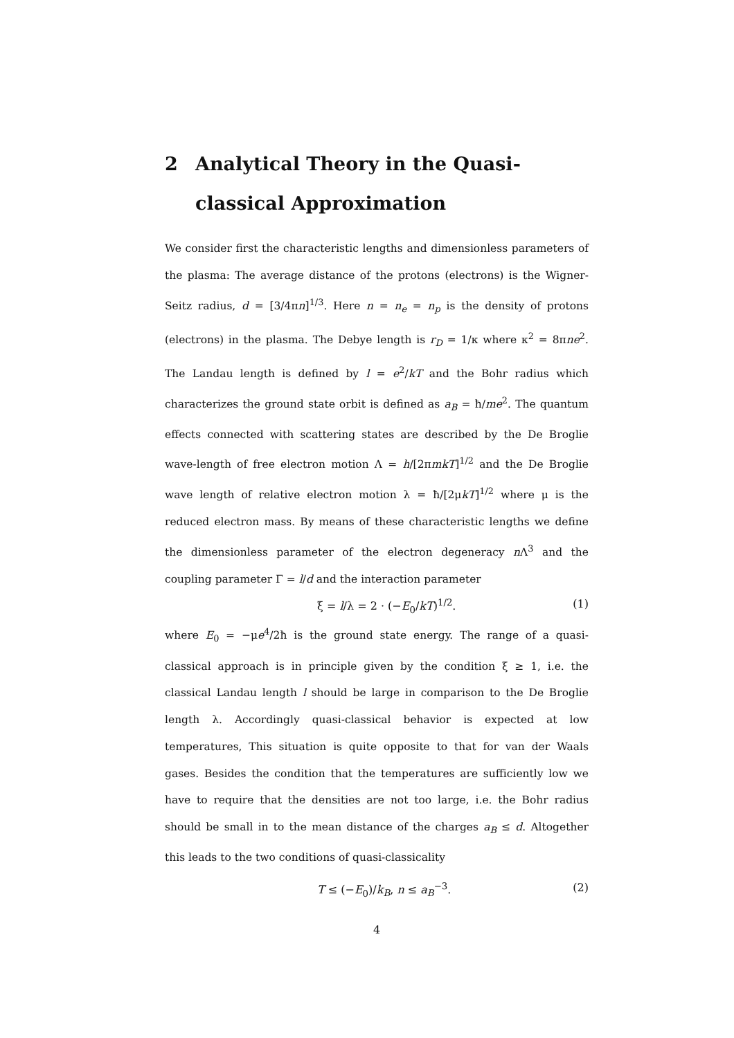2 Analytical Theory in the Quasi-classical Approximation
We consider first the characteristic lengths and dimensionless parameters of the plasma: The average distance of the protons (electrons) is the Wigner-Seitz radius, d = [3/4πn]<sup>1/3</sup>. Here n = n<sub>e</sub> = n<sub>p</sub> is the density of protons (electrons) in the plasma. The Debye length is r<sub>D</sub> = 1/κ where κ<sup>2</sup> = 8πne<sup>2</sup>. The Landau length is defined by l = e<sup>2</sup>/kT and the Bohr radius which characterizes the ground state orbit is defined as a<sub>B</sub> = ħ/me<sup>2</sup>. The quantum effects connected with scattering states are described by the De Broglie wave-length of free electron motion Λ = h/[2πmkT]<sup>1/2</sup> and the De Broglie wave length of relative electron motion λ = ħ/[2μkT]<sup>1/2</sup> where μ is the reduced electron mass. By means of these characteristic lengths we define the dimensionless parameter of the electron degeneracy n Λ<sup>3</sup> and the coupling parameter Γ = l/d and the interaction parameter
ξ = l/λ = 2 · (−E<sub>0</sub>/kT)<sup>1/2</sup>. (1)
where E<sub>0</sub> = −μe<sup>4</sup>/2ħ is the ground state energy. The range of a quasi-classical approach is in principle given by the condition ξ ≥ 1, i.e. the classical Landau length l should be large in comparison to the De Broglie length λ. Accordingly quasi-classical behavior is expected at low temperatures, This situation is quite opposite to that for van der Waals gases. Besides the condition that the temperatures are sufficiently low we have to require that the densities are not too large, i.e. the Bohr radius should be small in to the mean distance of the charges a<sub>B</sub> ≤ d. Altogether this leads to the two conditions of quasi-classicality
T ≤ (−E<sub>0</sub>)/k<sub>B</sub>, n ≤ a<sub>B</sub><sup>−3</sup>. (2)
4